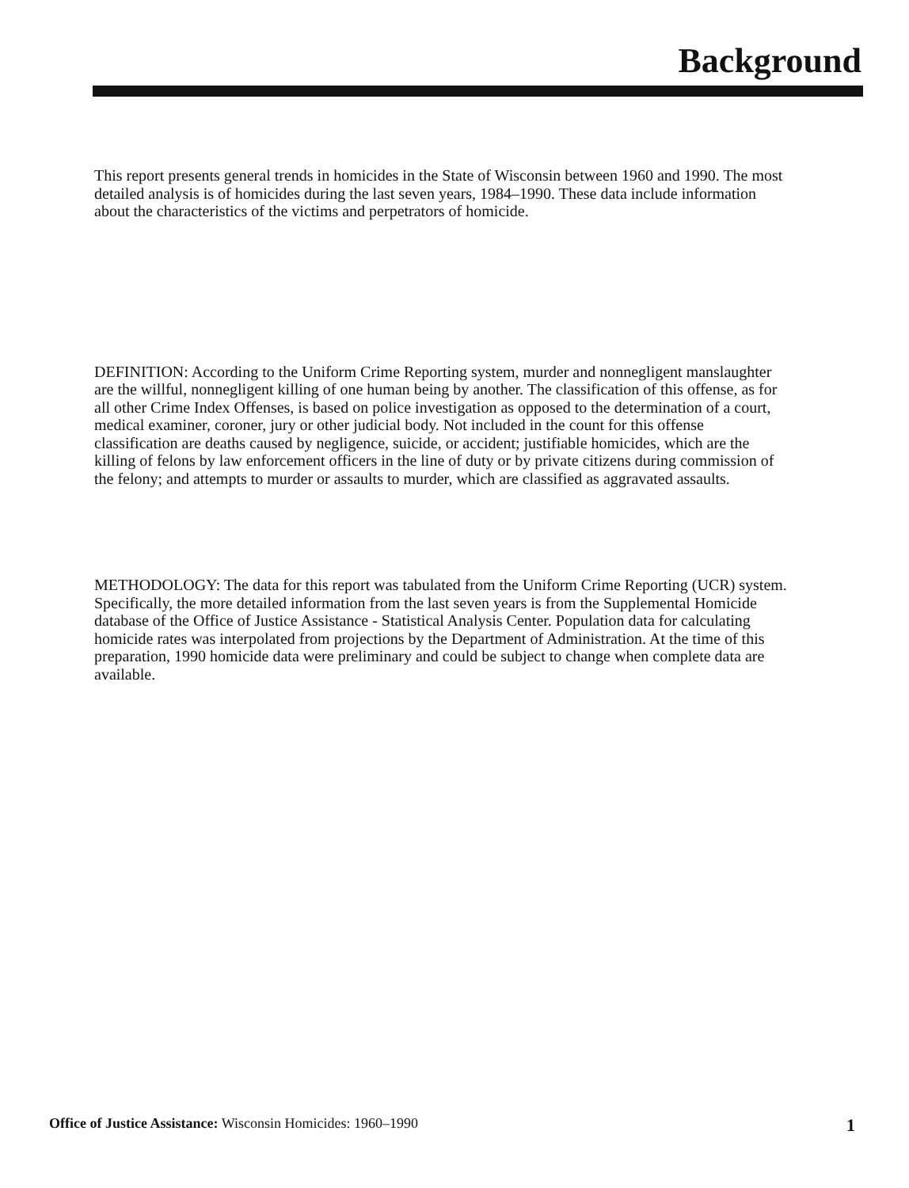Background
This report presents general trends in homicides in the State of Wisconsin between 1960 and 1990. The most detailed analysis is of homicides during the last seven years, 1984–1990. These data include information about the characteristics of the victims and perpetrators of homicide.
DEFINITION: According to the Uniform Crime Reporting system, murder and nonnegligent manslaughter are the willful, nonnegligent killing of one human being by another. The classification of this offense, as for all other Crime Index Offenses, is based on police investigation as opposed to the determination of a court, medical examiner, coroner, jury or other judicial body. Not included in the count for this offense classification are deaths caused by negligence, suicide, or accident; justifiable homicides, which are the killing of felons by law enforcement officers in the line of duty or by private citizens during commission of the felony; and attempts to murder or assaults to murder, which are classified as aggravated assaults.
METHODOLOGY: The data for this report was tabulated from the Uniform Crime Reporting (UCR) system. Specifically, the more detailed information from the last seven years is from the Supplemental Homicide database of the Office of Justice Assistance - Statistical Analysis Center. Population data for calculating homicide rates was interpolated from projections by the Department of Administration. At the time of this preparation, 1990 homicide data were preliminary and could be subject to change when complete data are available.
Office of Justice Assistance: Wisconsin Homicides: 1960–1990 1